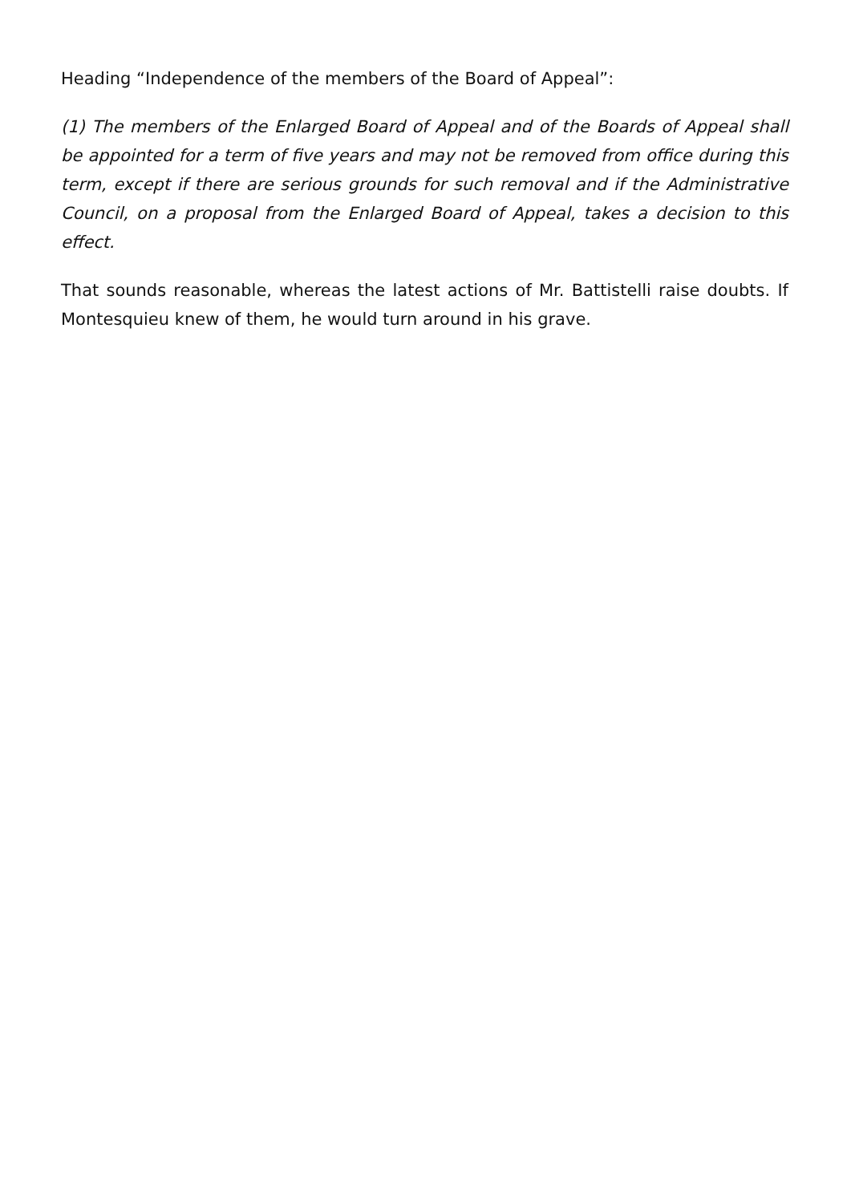Heading “Independence of the members of the Board of Appeal”:
(1) The members of the Enlarged Board of Appeal and of the Boards of Appeal shall be appointed for a term of five years and may not be removed from office during this term, except if there are serious grounds for such removal and if the Administrative Council, on a proposal from the Enlarged Board of Appeal, takes a decision to this effect.
That sounds reasonable, whereas the latest actions of Mr. Battistelli raise doubts. If Montesquieu knew of them, he would turn around in his grave.